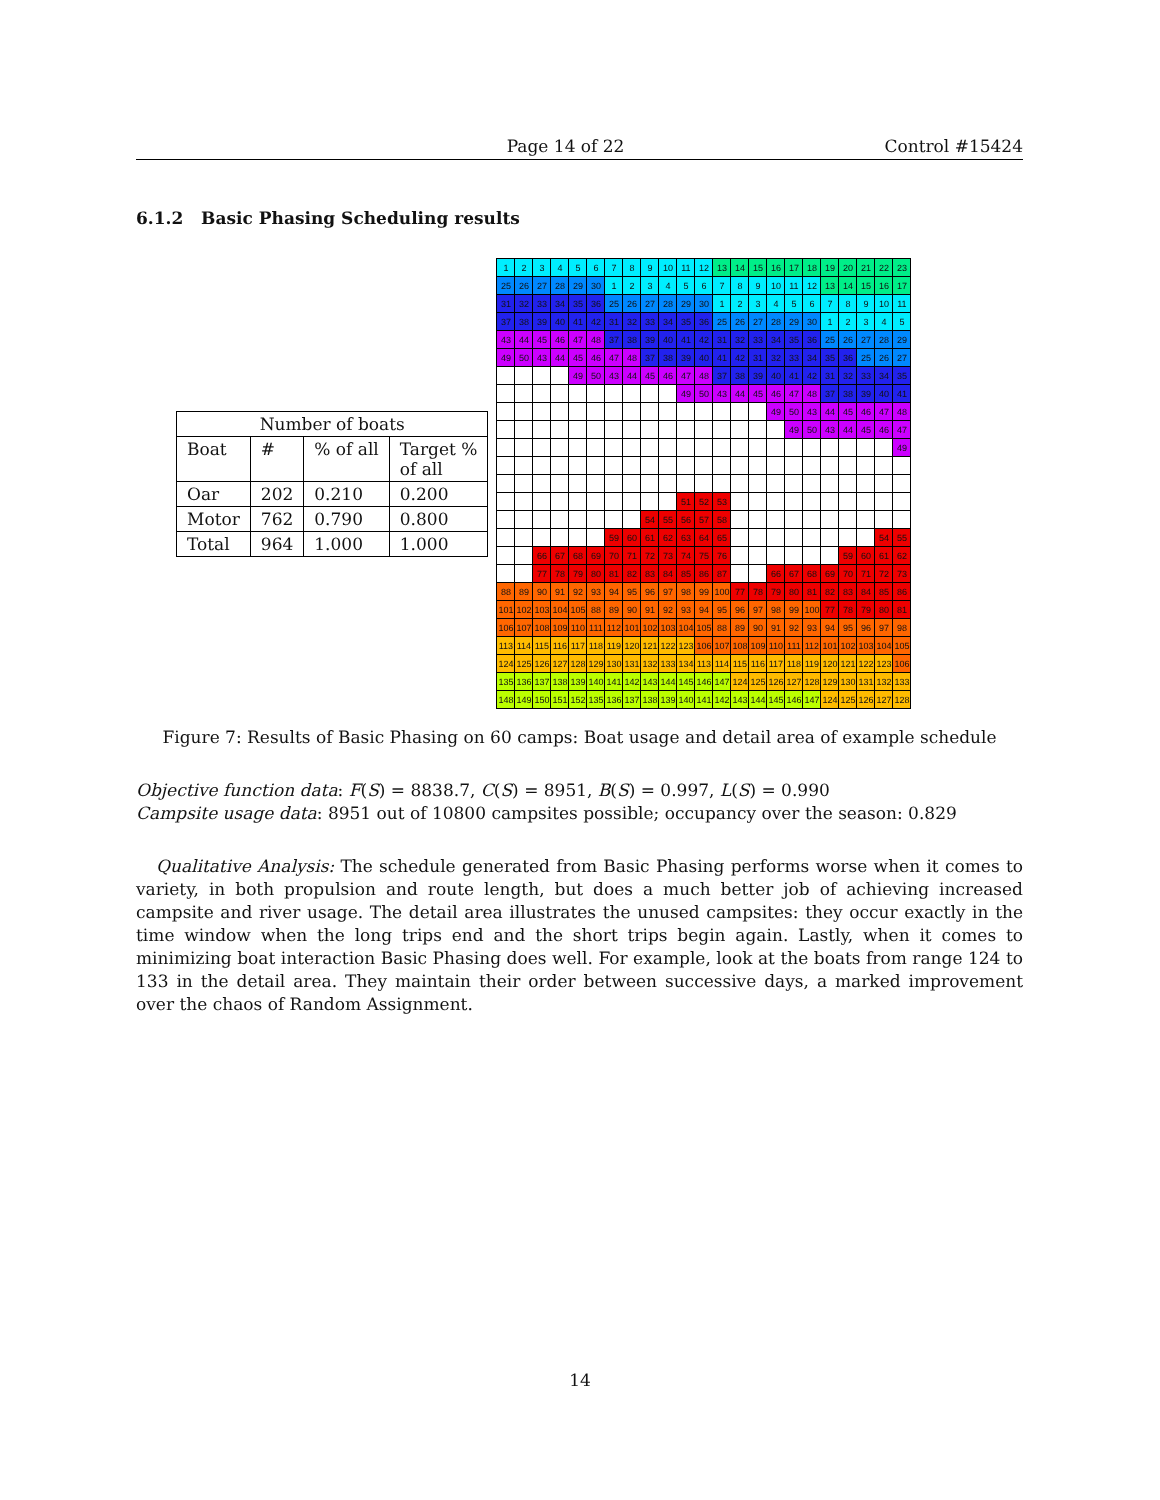Page 14 of 22 Control #15424
6.1.2 Basic Phasing Scheduling results
| Number of boats | | | |
| --- | --- | --- | --- |
| Boat | # | % of all | Target % of all |
| Oar | 202 | 0.210 | 0.200 |
| Motor | 762 | 0.790 | 0.800 |
| Total | 964 | 1.000 | 1.000 |
| 1 | 2 | 3 | 4 | 5 | 6 | 7 | 8 | 9 | 10 | 11 | 12 | 13 | 14 | 15 | 16 | 17 | 18 | 19 | 20 | 21 | 22 | 23 |
| 25 | 26 | 27 | 28 | 29 | 30 | 1 | 2 | 3 | 4 | 5 | 6 | 7 | 8 | 9 | 10 | 11 | 12 | 13 | 14 | 15 | 16 | 17 |
| 31 | 32 | 33 | 34 | 35 | 36 | 25 | 26 | 27 | 28 | 29 | 30 | 1 | 2 | 3 | 4 | 5 | 6 | 7 | 8 | 9 | 10 | 11 |
| 37 | 38 | 39 | 40 | 41 | 42 | 31 | 32 | 33 | 34 | 35 | 36 | 25 | 26 | 27 | 28 | 29 | 30 | 1 | 2 | 3 | 4 | 5 |
| 43 | 44 | 45 | 46 | 47 | 48 | 37 | 38 | 39 | 40 | 41 | 42 | 31 | 32 | 33 | 34 | 35 | 36 | 25 | 26 | 27 | 28 | 29 |
| 49 | 50 | 43 | 44 | 45 | 46 | 47 | 48 | 37 | 38 | 39 | 40 | 41 | 42 | 31 | 32 | 33 | 34 | 35 | 36 | 25 | 26 | 27 |
| | | | | 49 | 50 | 43 | 44 | 45 | 46 | 47 | 48 | 37 | 38 | 39 | 40 | 41 | 42 | 31 | 32 | 33 | 34 | 35 |
| | | | | | | | | | | 49 | 50 | 43 | 44 | 45 | 46 | 47 | 48 | 37 | 38 | 39 | 40 | 41 |
| | | | | | | | | | | | | | | | 49 | 50 | 43 | 44 | 45 | 46 | 47 | 48 |
| | | | | | | | | | | | | | | | | 49 | 50 | 43 | 44 | 45 | 46 | 47 |
| | | | | | | | | | | | | | | | | | | | | | | 49 |
| | | | | | | | | | | 51 | 52 | 53 | | | | | | | | | | |
| | | | | | | | | 54 | 55 | 56 | 57 | 58 | | | | | | | | | | |
| | | | | | | 59 | 60 | 61 | 62 | 63 | 64 | 65 | | | | | | | | | 54 | 55 |
| | | 66 | 67 | 68 | 69 | 70 | 71 | 72 | 73 | 74 | 75 | 76 | | | | | | | 59 | 60 | 61 | 62 |
| | | 77 | 78 | 79 | 80 | 81 | 82 | 83 | 84 | 85 | 86 | 87 | | | 66 | 67 | 68 | 69 | 70 | 71 | 72 | 73 |
| 88 | 89 | 90 | 91 | 92 | 93 | 94 | 95 | 96 | 97 | 98 | 99 | 100 | 77 | 78 | 79 | 80 | 81 | 82 | 83 | 84 | 85 | 86 |
| 101 | 102 | 103 | 104 | 105 | 88 | 89 | 90 | 91 | 92 | 93 | 94 | 95 | 96 | 97 | 98 | 99 | 100 | 77 | 78 | 79 | 80 | 81 |
| 106 | 107 | 108 | 109 | 110 | 111 | 112 | 101 | 102 | 103 | 104 | 105 | 88 | 89 | 90 | 91 | 92 | 93 | 94 | 95 | 96 | 97 | 98 |
| 113 | 114 | 115 | 116 | 117 | 118 | 119 | 120 | 121 | 122 | 123 | 106 | 107 | 108 | 109 | 110 | 111 | 112 | 101 | 102 | 103 | 104 | 105 |
| 124 | 125 | 126 | 127 | 128 | 129 | 130 | 131 | 132 | 133 | 134 | 113 | 114 | 115 | 116 | 117 | 118 | 119 | 120 | 121 | 122 | 123 | 106 |
| 135 | 136 | 137 | 138 | 139 | 140 | 141 | 142 | 143 | 144 | 145 | 146 | 147 | 124 | 125 | 126 | 127 | 128 | 129 | 130 | 131 | 132 | 133 |
| 148 | 149 | 150 | 151 | 152 | 135 | 136 | 137 | 138 | 139 | 140 | 141 | 142 | 143 | 144 | 145 | 146 | 147 | 124 | 125 | 126 | 127 | 128 |
Figure 7: Results of Basic Phasing on 60 camps: Boat usage and detail area of example schedule
Objective function data: F(S) = 8838.7, C(S) = 8951, B(S) = 0.997, L(S) = 0.990
Campsite usage data: 8951 out of 10800 campsites possible; occupancy over the season: 0.829
Qualitative Analysis: The schedule generated from Basic Phasing performs worse when it comes to variety, in both propulsion and route length, but does a much better job of achieving increased campsite and river usage. The detail area illustrates the unused campsites: they occur exactly in the time window when the long trips end and the short trips begin again. Lastly, when it comes to minimizing boat interaction Basic Phasing does well. For example, look at the boats from range 124 to 133 in the detail area. They maintain their order between successive days, a marked improvement over the chaos of Random Assignment.
14